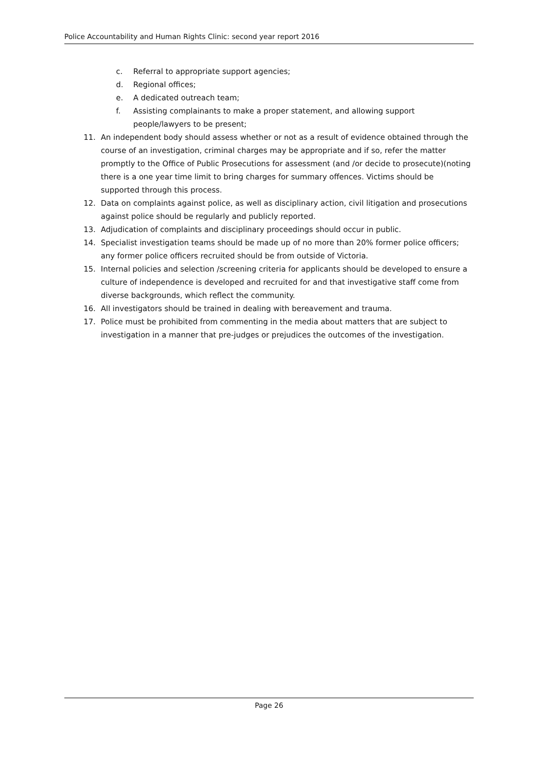Police Accountability and Human Rights Clinic: second year report 2016
c. Referral to appropriate support agencies;
d. Regional offices;
e. A dedicated outreach team;
f. Assisting complainants to make a proper statement, and allowing support people/lawyers to be present;
11. An independent body should assess whether or not as a result of evidence obtained through the course of an investigation, criminal charges may be appropriate and if so, refer the matter promptly to the Office of Public Prosecutions for assessment (and /or decide to prosecute)(noting there is a one year time limit to bring charges for summary offences. Victims should be supported through this process.
12. Data on complaints against police, as well as disciplinary action, civil litigation and prosecutions against police should be regularly and publicly reported.
13. Adjudication of complaints and disciplinary proceedings should occur in public.
14. Specialist investigation teams should be made up of no more than 20% former police officers; any former police officers recruited should be from outside of Victoria.
15. Internal policies and selection /screening criteria for applicants should be developed to ensure a culture of independence is developed and recruited for and that investigative staff come from diverse backgrounds, which reflect the community.
16. All investigators should be trained in dealing with bereavement and trauma.
17. Police must be prohibited from commenting in the media about matters that are subject to investigation in a manner that pre-judges or prejudices the outcomes of the investigation.
Page 26